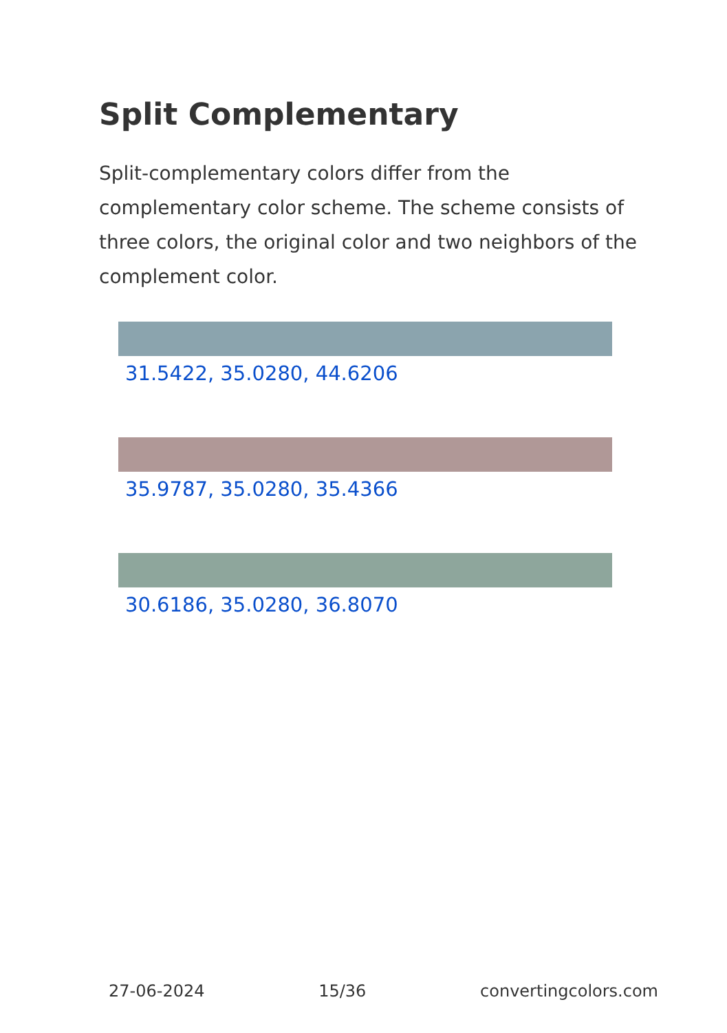Split Complementary
Split-complementary colors differ from the complementary color scheme. The scheme consists of three colors, the original color and two neighbors of the complement color.
31.5422, 35.0280, 44.6206
35.9787, 35.0280, 35.4366
30.6186, 35.0280, 36.8070
27-06-2024 15/36 convertingcolors.com